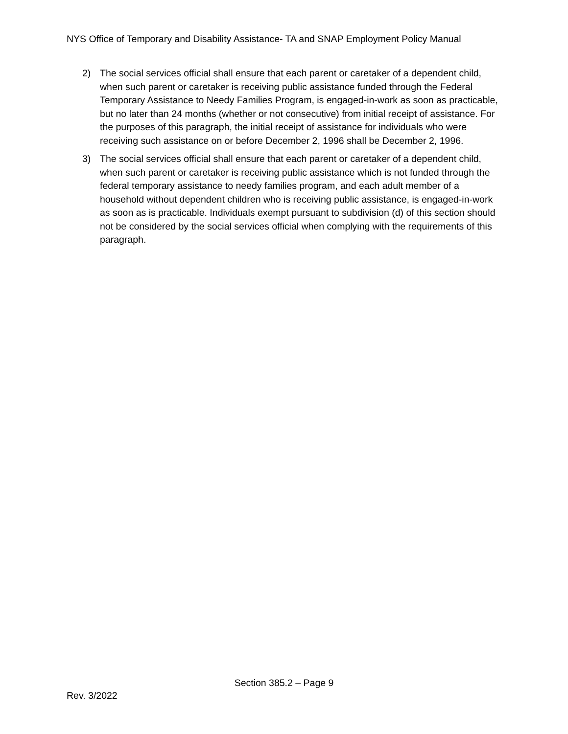NYS Office of Temporary and Disability Assistance- TA and SNAP Employment Policy Manual
2) The social services official shall ensure that each parent or caretaker of a dependent child, when such parent or caretaker is receiving public assistance funded through the Federal Temporary Assistance to Needy Families Program, is engaged-in-work as soon as practicable, but no later than 24 months (whether or not consecutive) from initial receipt of assistance. For the purposes of this paragraph, the initial receipt of assistance for individuals who were receiving such assistance on or before December 2, 1996 shall be December 2, 1996.
3) The social services official shall ensure that each parent or caretaker of a dependent child, when such parent or caretaker is receiving public assistance which is not funded through the federal temporary assistance to needy families program, and each adult member of a household without dependent children who is receiving public assistance, is engaged-in-work as soon as is practicable. Individuals exempt pursuant to subdivision (d) of this section should not be considered by the social services official when complying with the requirements of this paragraph.
Section 385.2 – Page 9
Rev. 3/2022